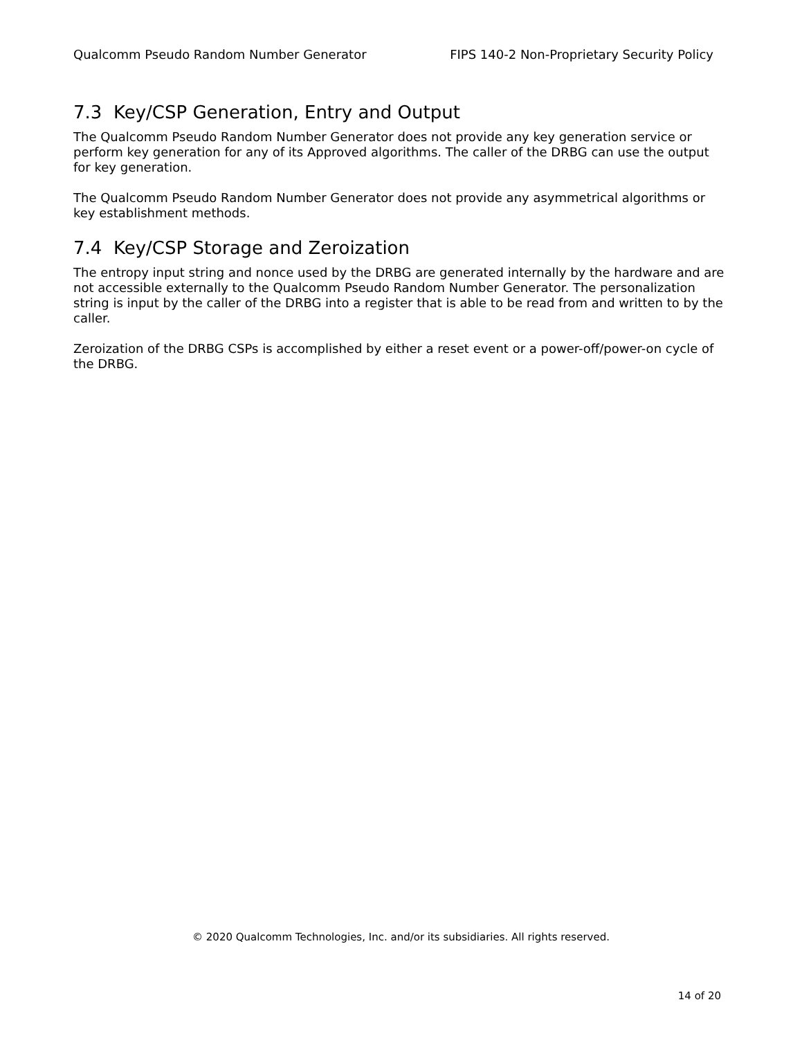Qualcomm Pseudo Random Number Generator FIPS 140-2 Non-Proprietary Security Policy
7.3 Key/CSP Generation, Entry and Output
The Qualcomm Pseudo Random Number Generator does not provide any key generation service or perform key generation for any of its Approved algorithms. The caller of the DRBG can use the output for key generation.
The Qualcomm Pseudo Random Number Generator does not provide any asymmetrical algorithms or key establishment methods.
7.4 Key/CSP Storage and Zeroization
The entropy input string and nonce used by the DRBG are generated internally by the hardware and are not accessible externally to the Qualcomm Pseudo Random Number Generator. The personalization string is input by the caller of the DRBG into a register that is able to be read from and written to by the caller.
Zeroization of the DRBG CSPs is accomplished by either a reset event or a power-off/power-on cycle of the DRBG.
© 2020 Qualcomm Technologies, Inc. and/or its subsidiaries. All rights reserved.
14 of 20